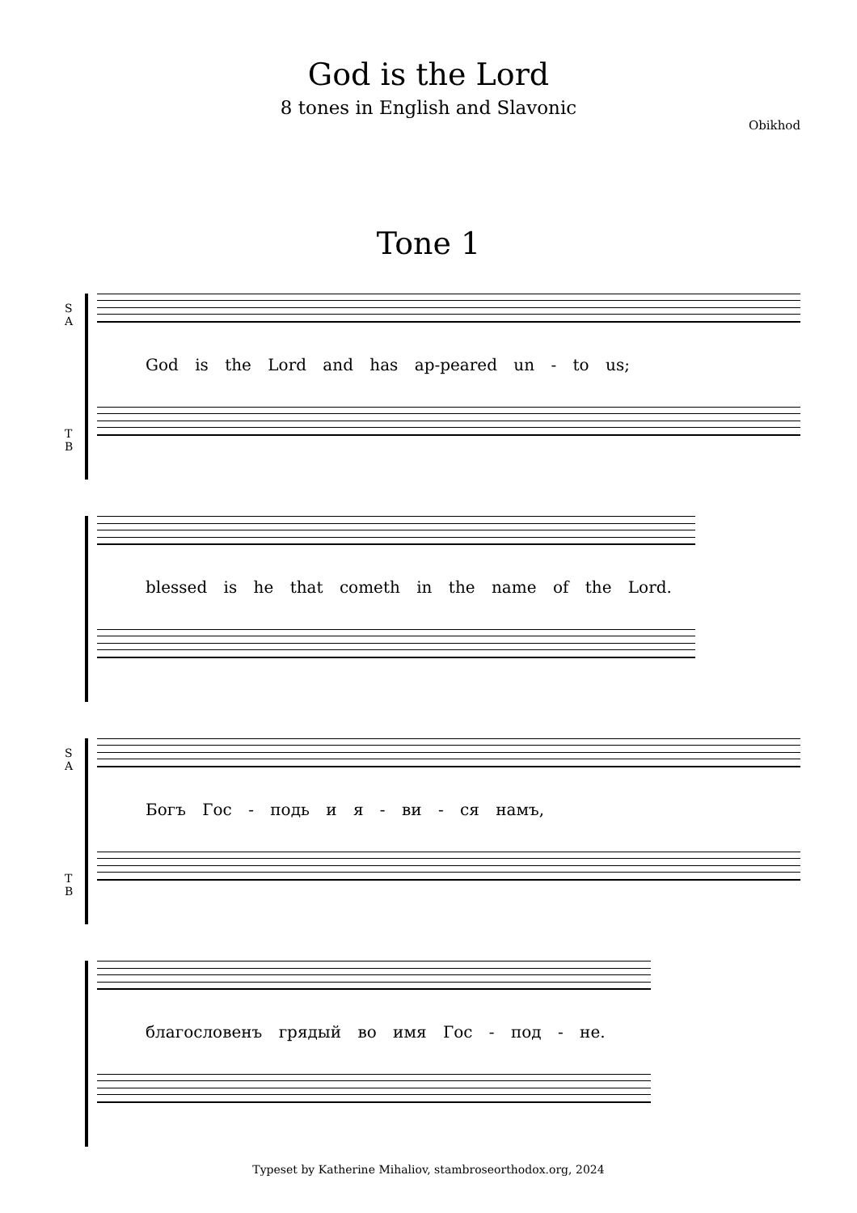God is the Lord
8 tones in English and Slavonic
Obikhod
Tone 1
S
A
God is the Lord and has ap-peared un - to us;
T
B
blessed is he that cometh in the name of the Lord.
S
A
Богъ Гос - подь и я - ви - ся намъ,
T
B
благословенъ грядый во имя Гос - под - не.
Typeset by Katherine Mihaliov, stambroseorthodox.org, 2024